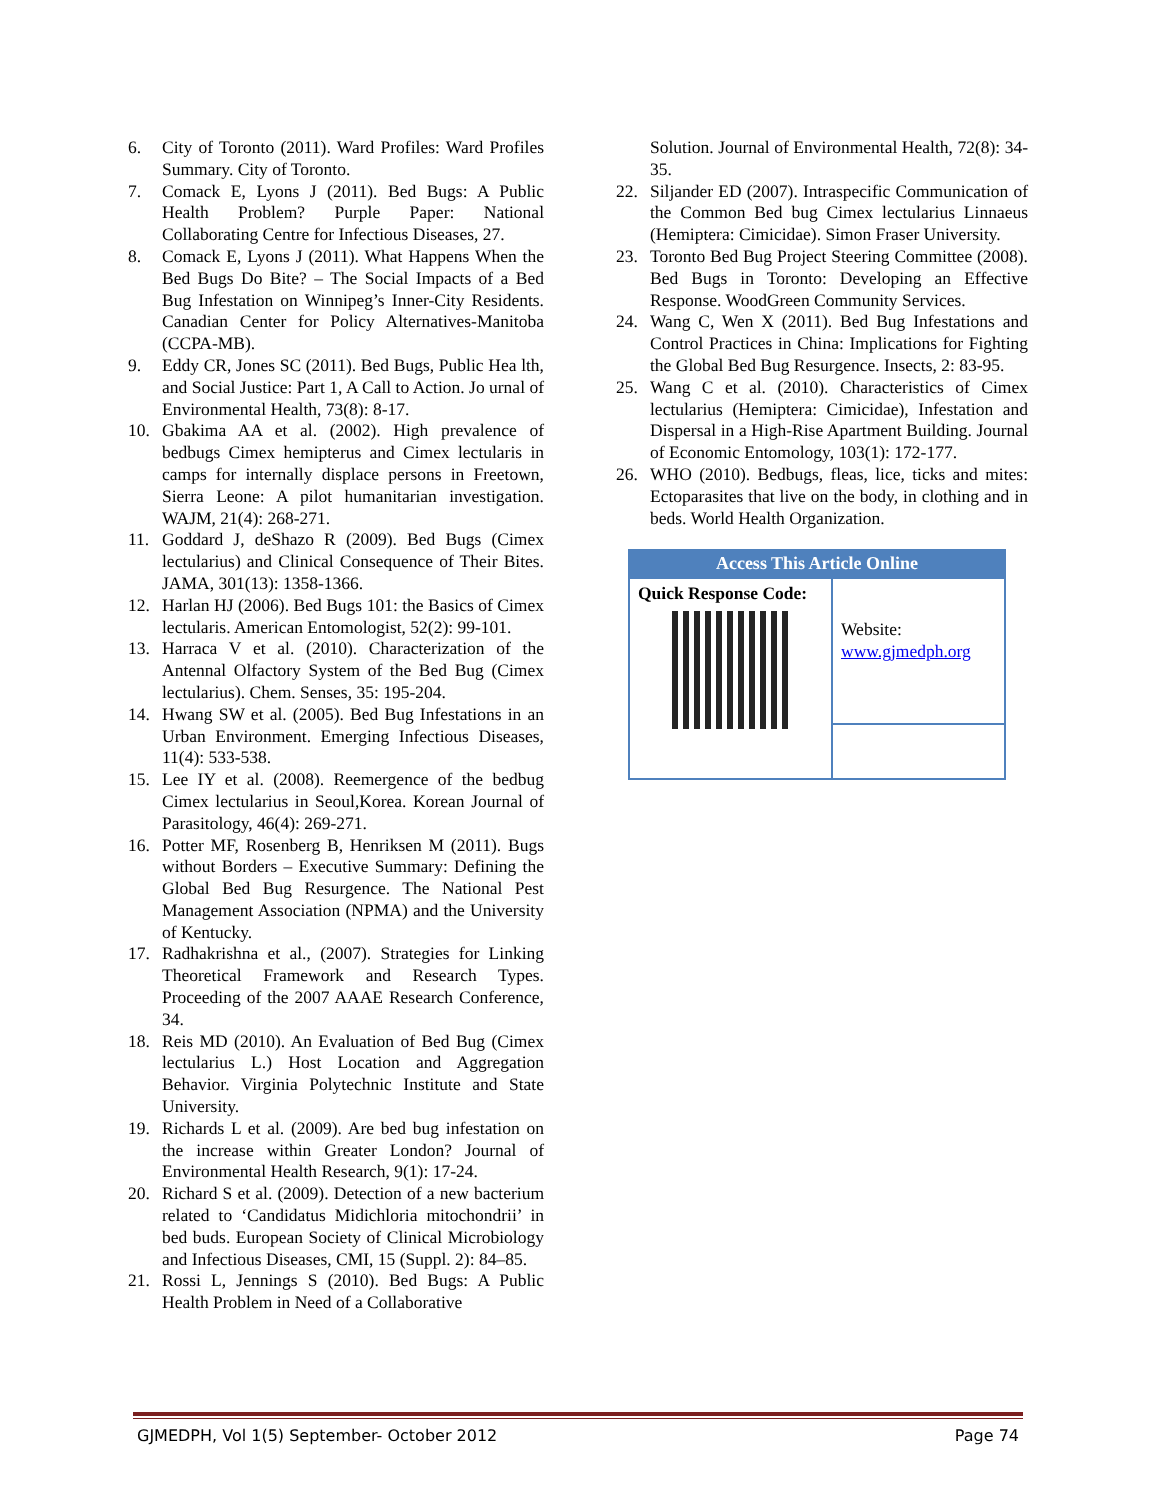6. City of Toronto (2011). Ward Profiles: Ward Profiles Summary. City of Toronto.
7. Comack E, Lyons J (2011). Bed Bugs: A Public Health Problem? Purple Paper: National Collaborating Centre for Infectious Diseases, 27.
8. Comack E, Lyons J (2011). What Happens When the Bed Bugs Do Bite? – The Social Impacts of a Bed Bug Infestation on Winnipeg’s Inner-City Residents. Canadian Center for Policy Alternatives-Manitoba (CCPA-MB).
9. Eddy CR, Jones SC (2011). Bed Bugs, Public Hea lth, and Social Justice: Part 1, A Call to Action. Jo urnal of Environmental Health, 73(8): 8-17.
10. Gbakima AA et al. (2002). High prevalence of bedbugs Cimex hemipterus and Cimex lectularis in camps for internally displace persons in Freetown, Sierra Leone: A pilot humanitarian investigation. WAJM, 21(4): 268-271.
11. Goddard J, deShazo R (2009). Bed Bugs (Cimex lectularius) and Clinical Consequence of Their Bites. JAMA, 301(13): 1358-1366.
12. Harlan HJ (2006). Bed Bugs 101: the Basics of Cimex lectularis. American Entomologist, 52(2): 99-101.
13. Harraca V et al. (2010). Characterization of the Antennal Olfactory System of the Bed Bug (Cimex lectularius). Chem. Senses, 35: 195-204.
14. Hwang SW et al. (2005). Bed Bug Infestations in an Urban Environment. Emerging Infectious Diseases, 11(4): 533-538.
15. Lee IY et al. (2008). Reemergence of the bedbug Cimex lectularius in Seoul,Korea. Korean Journal of Parasitology, 46(4): 269-271.
16. Potter MF, Rosenberg B, Henriksen M (2011). Bugs without Borders – Executive Summary: Defining the Global Bed Bug Resurgence. The National Pest Management Association (NPMA) and the University of Kentucky.
17. Radhakrishna et al., (2007). Strategies for Linking Theoretical Framework and Research Types. Proceeding of the 2007 AAAE Research Conference, 34.
18. Reis MD (2010). An Evaluation of Bed Bug (Cimex lectularius L.) Host Location and Aggregation Behavior. Virginia Polytechnic Institute and State University.
19. Richards L et al. (2009). Are bed bug infestation on the increase within Greater London? Journal of Environmental Health Research, 9(1): 17-24.
20. Richard S et al. (2009). Detection of a new bacterium related to ‘Candidatus Midichloria mitochondrii’ in bed buds. European Society of Clinical Microbiology and Infectious Diseases, CMI, 15 (Suppl. 2): 84–85.
21. Rossi L, Jennings S (2010). Bed Bugs: A Public Health Problem in Need of a Collaborative
Solution. Journal of Environmental Health, 72(8): 34-35.
22. Siljander ED (2007). Intraspecific Communication of the Common Bed bug Cimex lectularius Linnaeus (Hemiptera: Cimicidae). Simon Fraser University.
23. Toronto Bed Bug Project Steering Committee (2008). Bed Bugs in Toronto: Developing an Effective Response. WoodGreen Community Services.
24. Wang C, Wen X (2011). Bed Bug Infestations and Control Practices in China: Implications for Fighting the Global Bed Bug Resurgence. Insects, 2: 83-95.
25. Wang C et al. (2010). Characteristics of Cimex lectularius (Hemiptera: Cimicidae), Infestation and Dispersal in a High-Rise Apartment Building. Journal of Economic Entomology, 103(1): 172-177.
26. WHO (2010). Bedbugs, fleas, lice, ticks and mites: Ectoparasites that live on the body, in clothing and in beds. World Health Organization.
| Access This Article Online | |
| --- | --- |
| Quick Response Code: | Website: www.gjmedph.org |
GJMEDPH, Vol 1(5) September- October 2012 Page 74